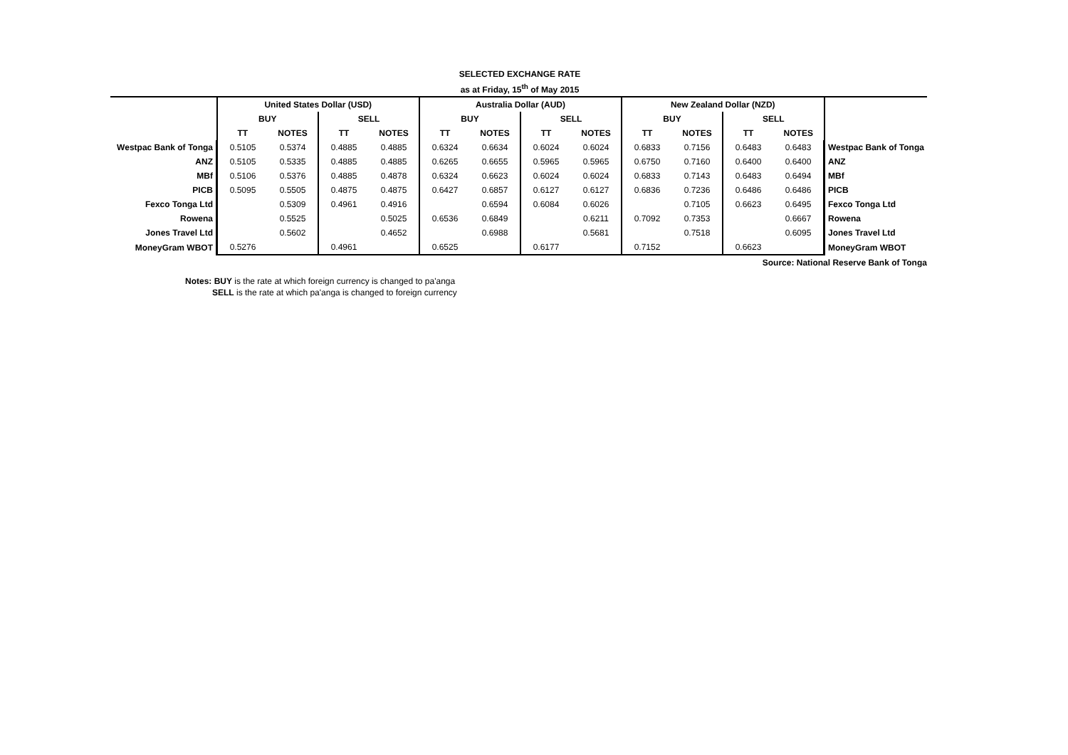SELECTED EXCHANGE RATE
as at Friday, 15<sup>th</sup> of May 2015
| | United States Dollar (USD) | | | | Australia Dollar (AUD) | | | | New Zealand Dollar (NZD) | | | | |
| | BUY | | SELL | | BUY | | SELL | | BUY | | SELL | | |
| | TT | NOTES | TT | NOTES | TT | NOTES | TT | NOTES | TT | NOTES | TT | NOTES | |
| Westpac Bank of Tonga | 0.5105 | 0.5374 | 0.4885 | 0.4885 | 0.6324 | 0.6634 | 0.6024 | 0.6024 | 0.6833 | 0.7156 | 0.6483 | 0.6483 | Westpac Bank of Tonga |
| ANZ | 0.5105 | 0.5335 | 0.4885 | 0.4885 | 0.6265 | 0.6655 | 0.5965 | 0.5965 | 0.6750 | 0.7160 | 0.6400 | 0.6400 | ANZ |
| MBf | 0.5106 | 0.5376 | 0.4885 | 0.4878 | 0.6324 | 0.6623 | 0.6024 | 0.6024 | 0.6833 | 0.7143 | 0.6483 | 0.6494 | MBf |
| PICB | 0.5095 | 0.5505 | 0.4875 | 0.4875 | 0.6427 | 0.6857 | 0.6127 | 0.6127 | 0.6836 | 0.7236 | 0.6486 | 0.6486 | PICB |
| Fexco Tonga Ltd | | 0.5309 | 0.4961 | 0.4916 | | 0.6594 | 0.6084 | 0.6026 | | 0.7105 | 0.6623 | 0.6495 | Fexco Tonga Ltd |
| Rowena | | 0.5525 | | 0.5025 | 0.6536 | 0.6849 | | 0.6211 | 0.7092 | 0.7353 | | 0.6667 | Rowena |
| Jones Travel Ltd | | 0.5602 | | 0.4652 | | 0.6988 | | 0.5681 | | 0.7518 | | 0.6095 | Jones Travel Ltd |
| MoneyGram WBOT | 0.5276 | | 0.4961 | | 0.6525 | | 0.6177 | | 0.7152 | | 0.6623 | | MoneyGram WBOT |
| Source: National Reserve Bank of Tonga | | | | | | | | | | | | | |
Notes: BUY is the rate at which foreign currency is changed to pa'anga
SELL is the rate at which pa'anga is changed to foreign currency